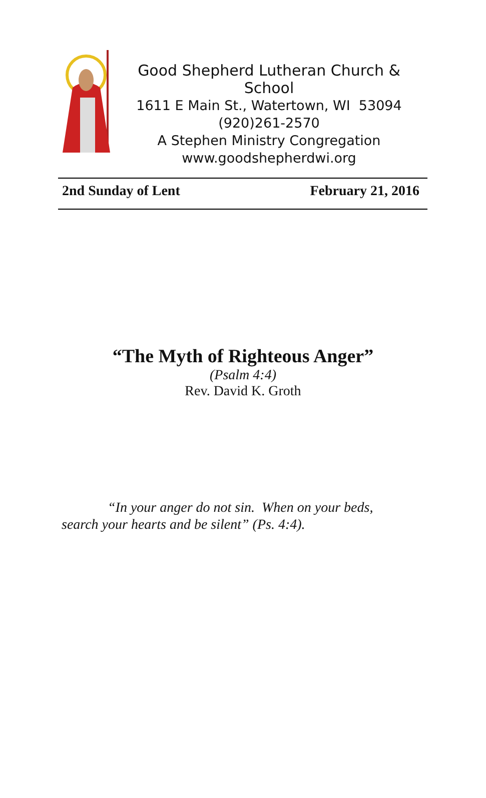Good Shepherd Lutheran Church & School
1611 E Main St., Watertown, WI 53094
(920)261-2570
A Stephen Ministry Congregation
www.goodshepherdwi.org
2nd Sunday of Lent February 21, 2016
“The Myth of Righteous Anger”
(Psalm 4:4)
Rev. David K. Groth
“In your anger do not sin. When on your beds, search your hearts and be silent” (Ps. 4:4).